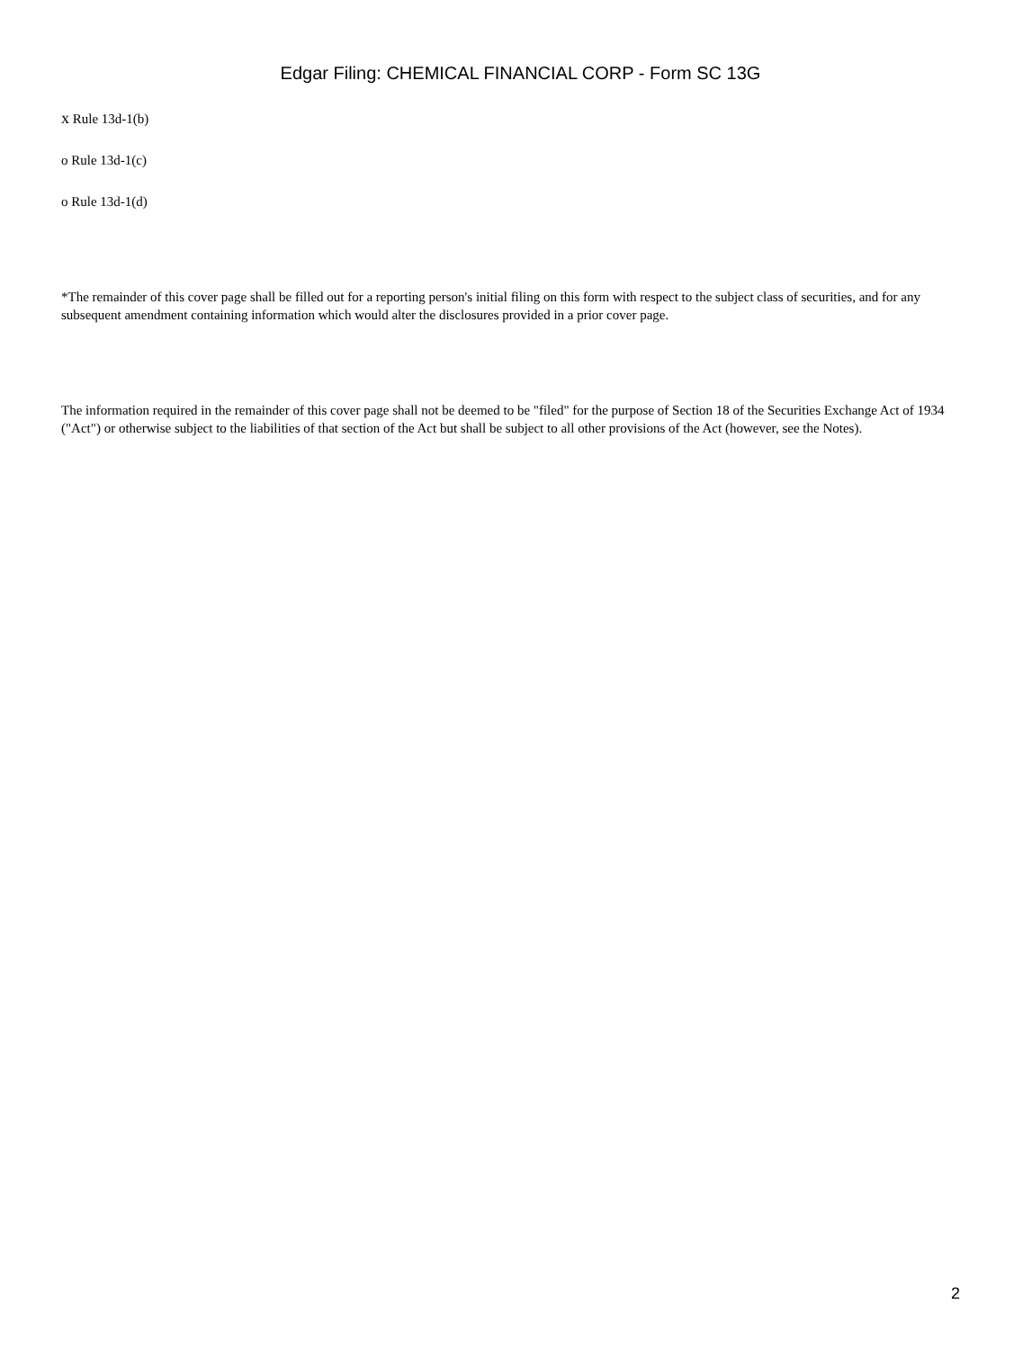Edgar Filing: CHEMICAL FINANCIAL CORP - Form SC 13G
x Rule 13d-1(b)
o Rule 13d-1(c)
o Rule 13d-1(d)
*The remainder of this cover page shall be filled out for a reporting person's initial filing on this form with respect to the subject class of securities, and for any subsequent amendment containing information which would alter the disclosures provided in a prior cover page.
The information required in the remainder of this cover page shall not be deemed to be "filed" for the purpose of Section 18 of the Securities Exchange Act of 1934 ("Act") or otherwise subject to the liabilities of that section of the Act but shall be subject to all other provisions of the Act (however, see the Notes).
2